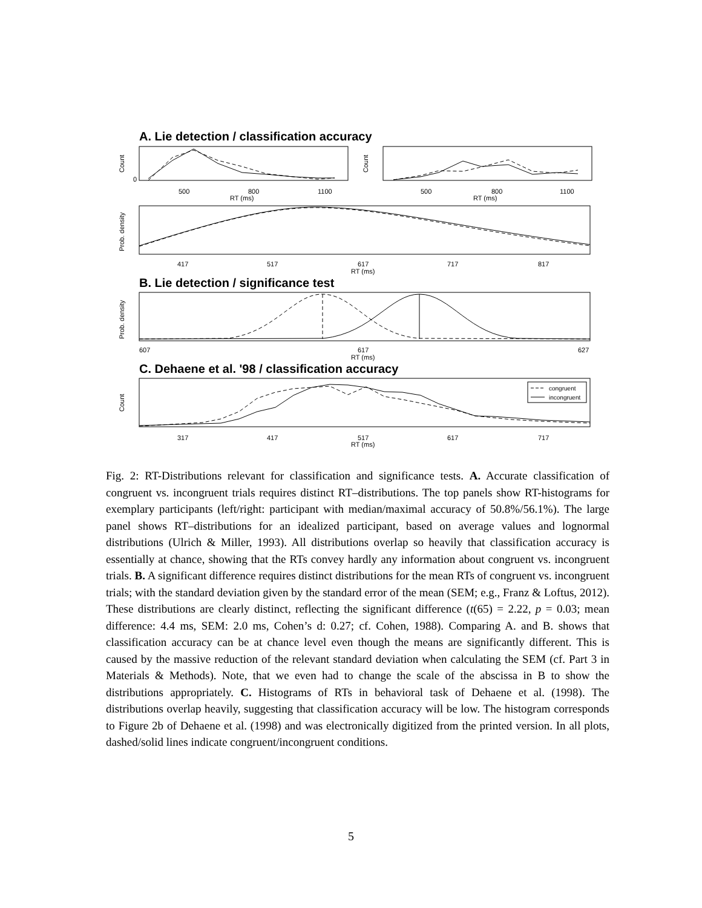A. Lie detection / classification accuracy
Count
0
500
800
1100
RT (ms)
Count
500
800
1100
RT (ms)
Prob. density
417
517
617
717
817
RT (ms)
B. Lie detection / significance test
Prob. density
607
617
627
RT (ms)
C. Dehaene et al. '98 / classification accuracy
Count
congruent
incongruent
317
417
517
617
717
RT (ms)
Fig. 2: RT-Distributions relevant for classification and significance tests. A. Accurate classification of congruent vs. incongruent trials requires distinct RT–distributions. The top panels show RT-histograms for exemplary participants (left/right: participant with median/maximal accuracy of 50.8%/56.1%). The large panel shows RT–distributions for an idealized participant, based on average values and lognormal distributions (Ulrich & Miller, 1993). All distributions overlap so heavily that classification accuracy is essentially at chance, showing that the RTs convey hardly any information about congruent vs. incongruent trials. B. A significant difference requires distinct distributions for the mean RTs of congruent vs. incongruent trials; with the standard deviation given by the standard error of the mean (SEM; e.g., Franz & Loftus, 2012). These distributions are clearly distinct, reflecting the significant difference (t(65) = 2.22, p = 0.03; mean difference: 4.4 ms, SEM: 2.0 ms, Cohen’s d: 0.27; cf. Cohen, 1988). Comparing A. and B. shows that classification accuracy can be at chance level even though the means are significantly different. This is caused by the massive reduction of the relevant standard deviation when calculating the SEM (cf. Part 3 in Materials & Methods). Note, that we even had to change the scale of the abscissa in B to show the distributions appropriately. C. Histograms of RTs in behavioral task of Dehaene et al. (1998). The distributions overlap heavily, suggesting that classification accuracy will be low. The histogram corresponds to Figure 2b of Dehaene et al. (1998) and was electronically digitized from the printed version. In all plots, dashed/solid lines indicate congruent/incongruent conditions.
5